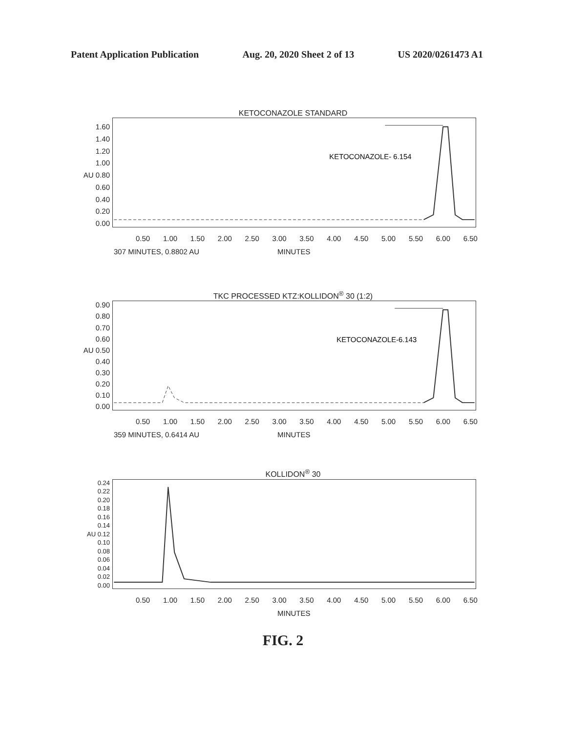Patent Application Publication Aug. 20, 2020 Sheet 2 of 13 US 2020/0261473 A1
KETOCONAZOLE STANDARD
1.60
1.40
1.20
1.00
AU 0.80
0.60
0.40
0.20
0.00
KETOCONAZOLE- 6.154
0.50 1.00 1.50 2.00 2.50 3.00 3.50 4.00 4.50 5.00 5.50 6.00 6.50
307 MINUTES, 0.8802 AU MINUTES
TKC PROCESSED KTZ:KOLLIDON<sup>®</sup> 30 (1:2)
0.90
0.80
0.70
0.60
AU 0.50
0.40
0.30
0.20
0.10
0.00
KETOCONAZOLE-6.143
0.50 1.00 1.50 2.00 2.50 3.00 3.50 4.00 4.50 5.00 5.50 6.00 6.50
359 MINUTES, 0.6414 AU MINUTES
KOLLIDON<sup>®</sup> 30
0.24
0.22
0.20
0.18
0.16
0.14
AU 0.12
0.10
0.08
0.06
0.04
0.02
0.00
0.50 1.00 1.50 2.00 2.50 3.00 3.50 4.00 4.50 5.00 5.50 6.00 6.50
MINUTES
FIG. 2